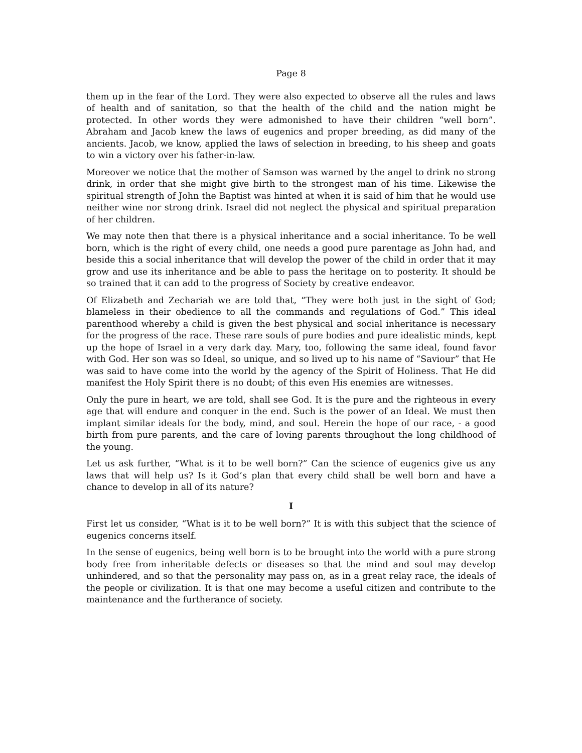Page 8
them up in the fear of the Lord. They were also expected to observe all the rules and laws of health and of sanitation, so that the health of the child and the nation might be protected. In other words they were admonished to have their children “well born”. Abraham and Jacob knew the laws of eugenics and proper breeding, as did many of the ancients. Jacob, we know, applied the laws of selection in breeding, to his sheep and goats to win a victory over his father-in-law.
Moreover we notice that the mother of Samson was warned by the angel to drink no strong drink, in order that she might give birth to the strongest man of his time. Likewise the spiritual strength of John the Baptist was hinted at when it is said of him that he would use neither wine nor strong drink. Israel did not neglect the physical and spiritual preparation of her children.
We may note then that there is a physical inheritance and a social inheritance. To be well born, which is the right of every child, one needs a good pure parentage as John had, and beside this a social inheritance that will develop the power of the child in order that it may grow and use its inheritance and be able to pass the heritage on to posterity. It should be so trained that it can add to the progress of Society by creative endeavor.
Of Elizabeth and Zechariah we are told that, “They were both just in the sight of God; blameless in their obedience to all the commands and regulations of God.” This ideal parenthood whereby a child is given the best physical and social inheritance is necessary for the progress of the race. These rare souls of pure bodies and pure idealistic minds, kept up the hope of Israel in a very dark day. Mary, too, following the same ideal, found favor with God. Her son was so Ideal, so unique, and so lived up to his name of “Saviour” that He was said to have come into the world by the agency of the Spirit of Holiness. That He did manifest the Holy Spirit there is no doubt; of this even His enemies are witnesses.
Only the pure in heart, we are told, shall see God. It is the pure and the righteous in every age that will endure and conquer in the end. Such is the power of an Ideal. We must then implant similar ideals for the body, mind, and soul. Herein the hope of our race, - a good birth from pure parents, and the care of loving parents throughout the long childhood of the young.
Let us ask further, “What is it to be well born?” Can the science of eugenics give us any laws that will help us? Is it God’s plan that every child shall be well born and have a chance to develop in all of its nature?
I
First let us consider, “What is it to be well born?” It is with this subject that the science of eugenics concerns itself.
In the sense of eugenics, being well born is to be brought into the world with a pure strong body free from inheritable defects or diseases so that the mind and soul may develop unhindered, and so that the personality may pass on, as in a great relay race, the ideals of the people or civilization. It is that one may become a useful citizen and contribute to the maintenance and the furtherance of society.